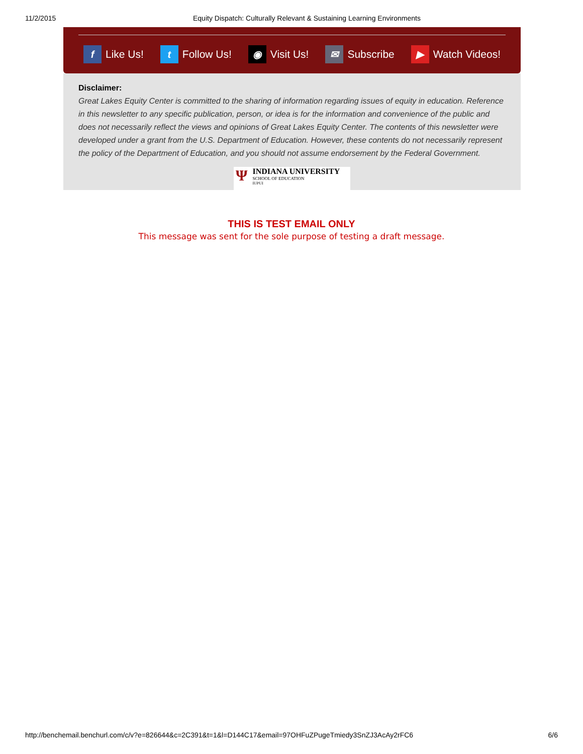11/2/2015 Equity Dispatch: Culturally Relevant & Sustaining Learning Environments
f Like Us! t Follow Us! ◉ Visit Us! ✉ Subscribe ▶ Watch Videos!
Disclaimer:
Great Lakes Equity Center is committed to the sharing of information regarding issues of equity in education. Reference in this newsletter to any specific publication, person, or idea is for the information and convenience of the public and does not necessarily reflect the views and opinions of Great Lakes Equity Center. The contents of this newsletter were developed under a grant from the U.S. Department of Education. However, these contents do not necessarily represent the policy of the Department of Education, and you should not assume endorsement by the Federal Government.
Ψ
INDIANA UNIVERSITY
SCHOOL OF EDUCATION
IUPUI
THIS IS TEST EMAIL ONLY
This message was sent for the sole purpose of testing a draft message.
http://benchemail.benchurl.com/c/v?e=826644&c=2C391&t=1&l=D144C17&email=97OHFuZPugeTmiedy3SnZJ3AcAy2rFC6 6/6